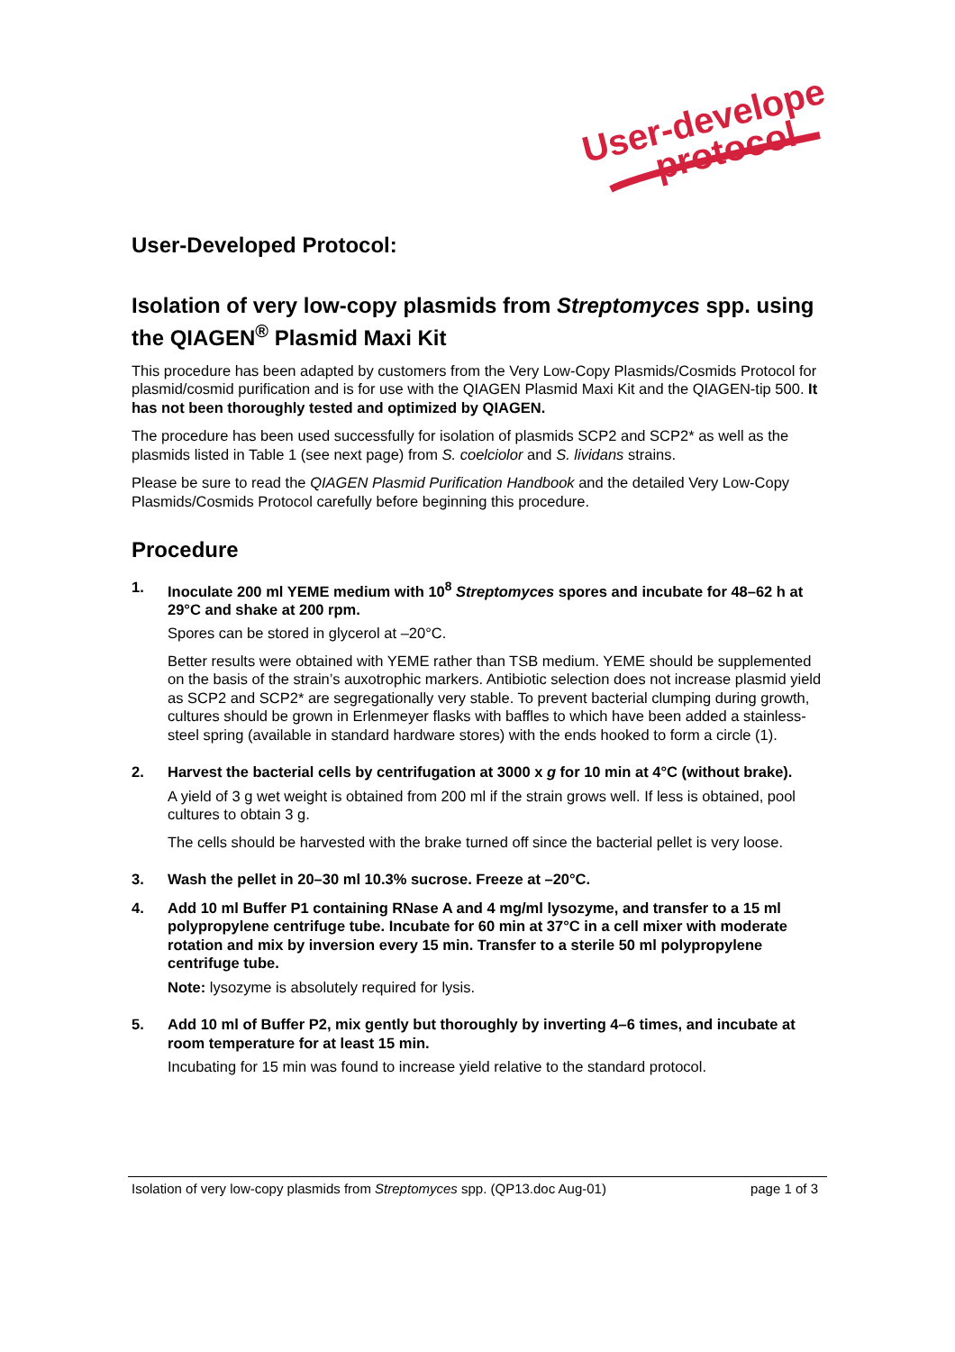User-developed
protocol
User-Developed Protocol:
Isolation of very low-copy plasmids from Streptomyces spp. using the QIAGEN<sup>®</sup> Plasmid Maxi Kit
This procedure has been adapted by customers from the Very Low-Copy Plasmids/Cosmids Protocol for plasmid/cosmid purification and is for use with the QIAGEN Plasmid Maxi Kit and the QIAGEN-tip 500. It has not been thoroughly tested and optimized by QIAGEN.
The procedure has been used successfully for isolation of plasmids SCP2 and SCP2* as well as the plasmids listed in Table 1 (see next page) from S. coelciolor and S. lividans strains.
Please be sure to read the QIAGEN Plasmid Purification Handbook and the detailed Very Low-Copy Plasmids/Cosmids Protocol carefully before beginning this procedure.
Procedure
1. Inoculate 200 ml YEME medium with 10<sup>8</sup> Streptomyces spores and incubate for 48–62 h at 29°C and shake at 200 rpm.
Spores can be stored in glycerol at –20°C.
Better results were obtained with YEME rather than TSB medium. YEME should be supplemented on the basis of the strain’s auxotrophic markers. Antibiotic selection does not increase plasmid yield as SCP2 and SCP2* are segregationally very stable. To prevent bacterial clumping during growth, cultures should be grown in Erlenmeyer flasks with baffles to which have been added a stainless-steel spring (available in standard hardware stores) with the ends hooked to form a circle (1).
2. Harvest the bacterial cells by centrifugation at 3000 x g for 10 min at 4°C (without brake).
A yield of 3 g wet weight is obtained from 200 ml if the strain grows well. If less is obtained, pool cultures to obtain 3 g.
The cells should be harvested with the brake turned off since the bacterial pellet is very loose.
3. Wash the pellet in 20–30 ml 10.3% sucrose. Freeze at –20°C.
4. Add 10 ml Buffer P1 containing RNase A and 4 mg/ml lysozyme, and transfer to a 15 ml polypropylene centrifuge tube. Incubate for 60 min at 37°C in a cell mixer with moderate rotation and mix by inversion every 15 min. Transfer to a sterile 50 ml polypropylene centrifuge tube.
Note: lysozyme is absolutely required for lysis.
5. Add 10 ml of Buffer P2, mix gently but thoroughly by inverting 4–6 times, and incubate at room temperature for at least 15 min.
Incubating for 15 min was found to increase yield relative to the standard protocol.
Isolation of very low-copy plasmids from Streptomyces spp. (QP13.doc Aug-01) page 1 of 3